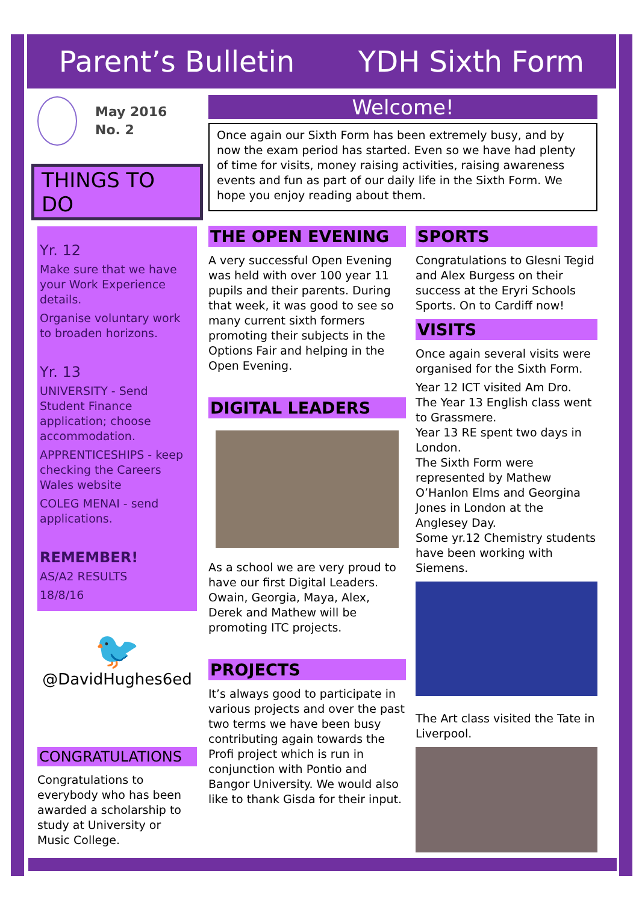Parent’s Bulletin YDH Sixth Form
May 2016
No. 2
THINGS TO DO
Yr. 12
Make sure that we have your Work Experience details.
Organise voluntary work to broaden horizons.
Yr. 13
UNIVERSITY - Send Student Finance application; choose accommodation.
APPRENTICESHIPS - keep checking the Careers Wales website
COLEG MENAI - send applications.
REMEMBER!
AS/A2 RESULTS
18/8/16
🐦
@DavidHughes6ed
CONGRATULATIONS
Congratulations to everybody who has been awarded a scholarship to study at University or Music College.
Welcome!
Once again our Sixth Form has been extremely busy, and by now the exam period has started. Even so we have had plenty of time for visits, money raising activities, raising awareness events and fun as part of our daily life in the Sixth Form. We hope you enjoy reading about them.
THE OPEN EVENING
A very successful Open Evening was held with over 100 year 11 pupils and their parents. During that week, it was good to see so many current sixth formers promoting their subjects in the Options Fair and helping in the Open Evening.
DIGITAL LEADERS
As a school we are very proud to have our first Digital Leaders. Owain, Georgia, Maya, Alex, Derek and Mathew will be promoting ITC projects.
PROJECTS
It’s always good to participate in various projects and over the past two terms we have been busy contributing again towards the Profi project which is run in conjunction with Pontio and Bangor University. We would also like to thank Gisda for their input.
SPORTS
Congratulations to Glesni Tegid and Alex Burgess on their success at the Eryri Schools Sports. On to Cardiff now!
VISITS
Once again several visits were organised for the Sixth Form.
Year 12 ICT visited Am Dro.
The Year 13 English class went to Grassmere.
Year 13 RE spent two days in London.
The Sixth Form were represented by Mathew O’Hanlon Elms and Georgina Jones in London at the Anglesey Day.
Some yr.12 Chemistry students have been working with Siemens.
The Art class visited the Tate in Liverpool.